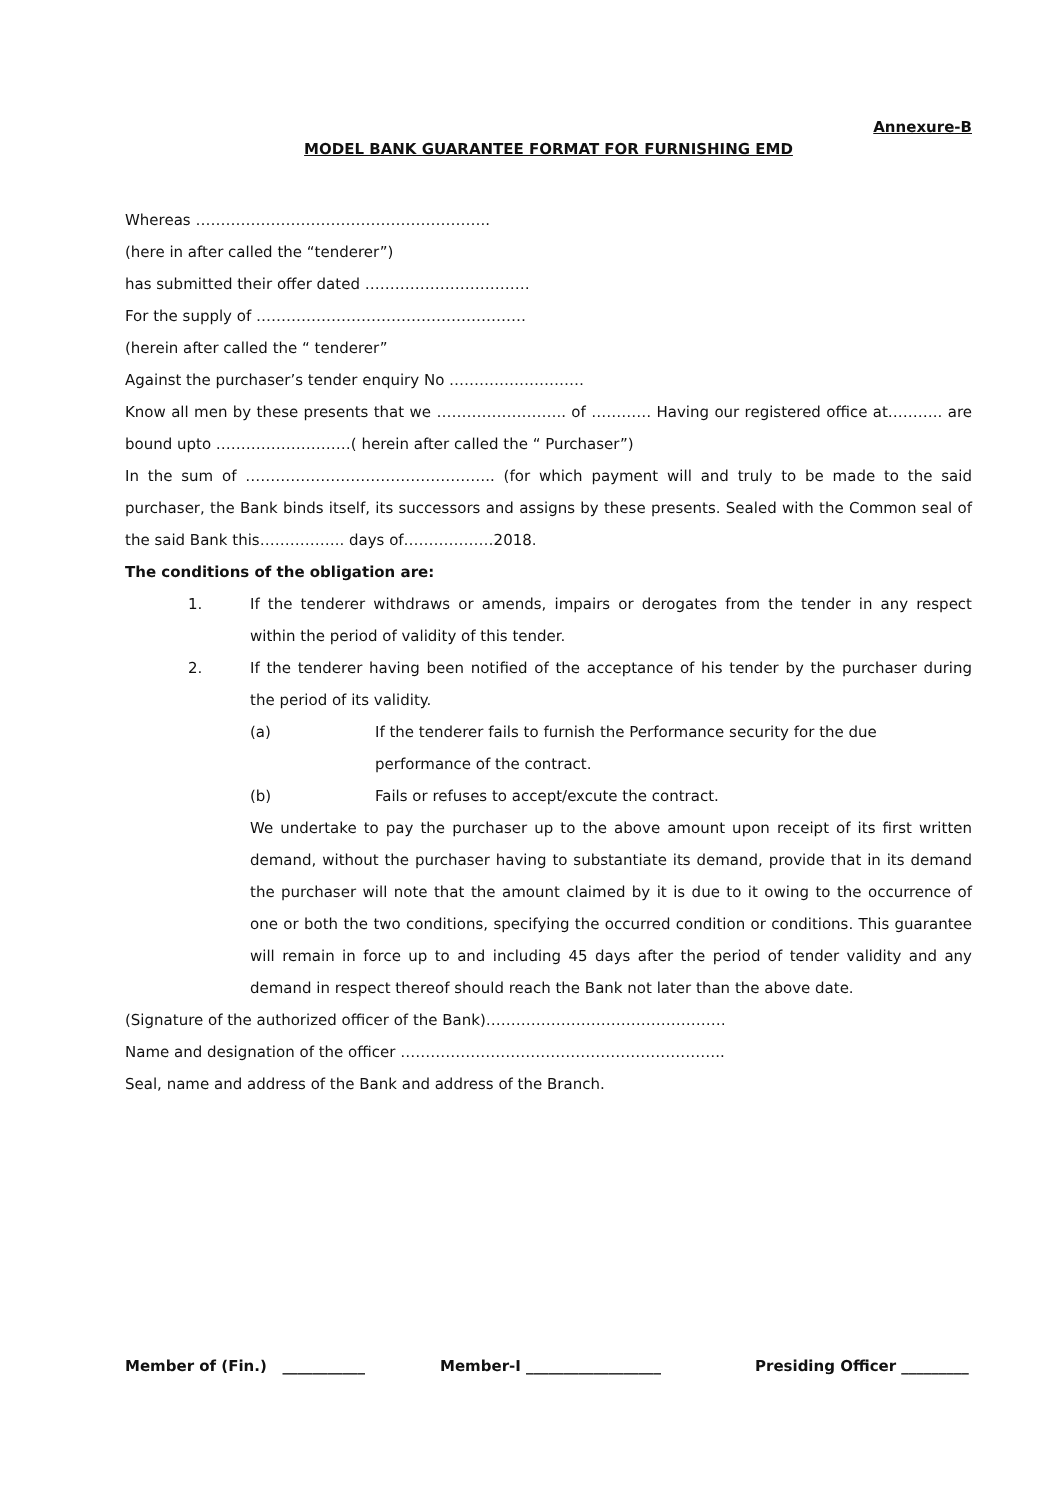Annexure-B
MODEL BANK GUARANTEE FORMAT FOR FURNISHING EMD
Whereas …………………………………………………..
(here in after called the “tenderer”)
has submitted their offer dated ……………………………
For the supply of ………………………………………………
(herein after called the “ tenderer”
Against the purchaser’s tender enquiry No ………………………
Know all men by these presents that we …………………….. of ………… Having our registered office at……….. are bound upto ………………………( herein after called the “ Purchaser”)
In the sum of ………………………………………….. (for which payment will and truly to be made to the said purchaser, the Bank binds itself, its successors and assigns by these presents. Sealed with the Common seal of the said Bank this…………….. days of………………2018.
The conditions of the obligation are:
1. If the tenderer withdraws or amends, impairs or derogates from the tender in any respect within the period of validity of this tender.
2. If the tenderer having been notified of the acceptance of his tender by the purchaser during the period of its validity.
(a) If the tenderer fails to furnish the Performance security for the due performance of the contract.
(b) Fails or refuses to accept/excute the contract.
We undertake to pay the purchaser up to the above amount upon receipt of its first written demand, without the purchaser having to substantiate its demand, provide that in its demand the purchaser will note that the amount claimed by it is due to it owing to the occurrence of one or both the two conditions, specifying the occurred condition or conditions. This guarantee will remain in force up to and including 45 days after the period of tender validity and any demand in respect thereof should reach the Bank not later than the above date.
(Signature of the authorized officer of the Bank)…………………………………………
Name and designation of the officer ………………………………………………………..
Seal, name and address of the Bank and address of the Branch.
Member of (Fin.) ___________ Member-I __________________ Presiding Officer _________